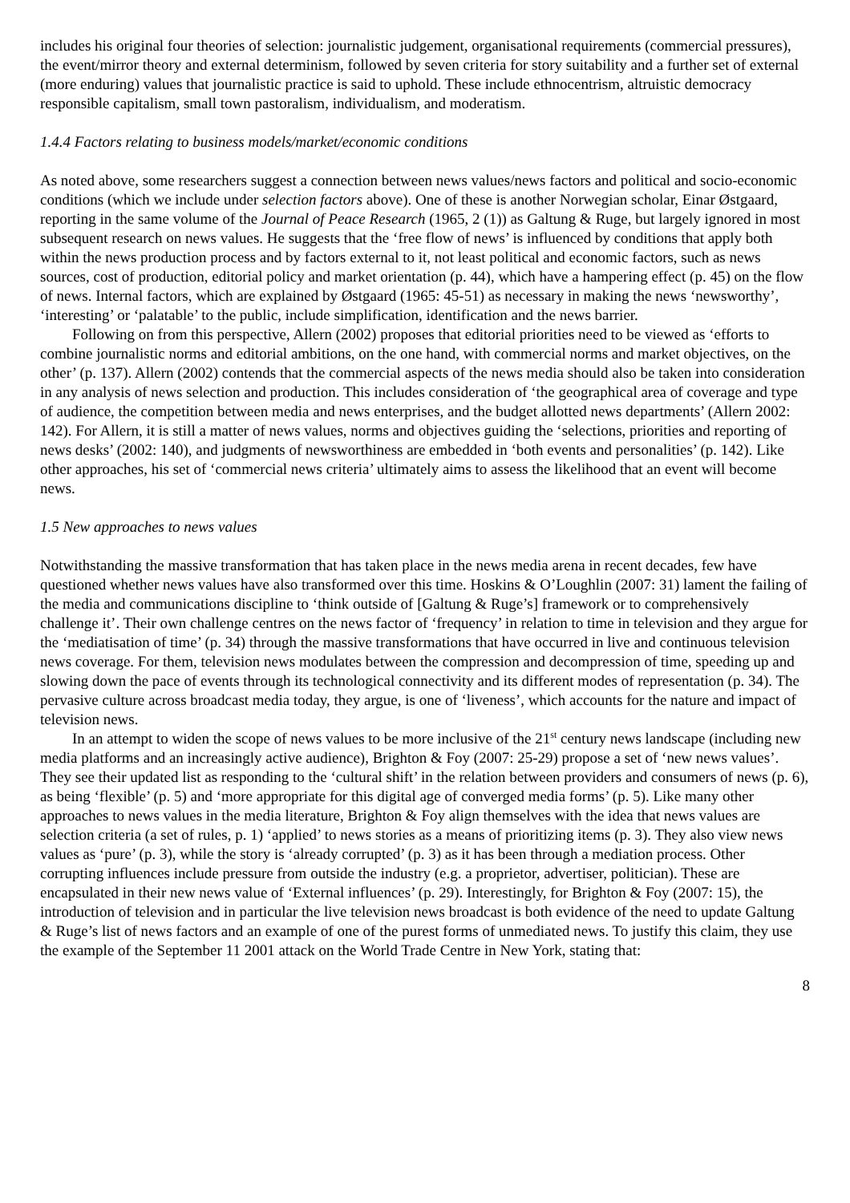includes his original four theories of selection: journalistic judgement, organisational requirements (commercial pressures), the event/mirror theory and external determinism, followed by seven criteria for story suitability and a further set of external (more enduring) values that journalistic practice is said to uphold. These include ethnocentrism, altruistic democracy responsible capitalism, small town pastoralism, individualism, and moderatism.
1.4.4 Factors relating to business models/market/economic conditions
As noted above, some researchers suggest a connection between news values/news factors and political and socio-economic conditions (which we include under selection factors above). One of these is another Norwegian scholar, Einar Østgaard, reporting in the same volume of the Journal of Peace Research (1965, 2 (1)) as Galtung & Ruge, but largely ignored in most subsequent research on news values. He suggests that the ‘free flow of news’ is influenced by conditions that apply both within the news production process and by factors external to it, not least political and economic factors, such as news sources, cost of production, editorial policy and market orientation (p. 44), which have a hampering effect (p. 45) on the flow of news. Internal factors, which are explained by Østgaard (1965: 45-51) as necessary in making the news ‘newsworthy’, ‘interesting’ or ‘palatable’ to the public, include simplification, identification and the news barrier.
Following on from this perspective, Allern (2002) proposes that editorial priorities need to be viewed as ‘efforts to combine journalistic norms and editorial ambitions, on the one hand, with commercial norms and market objectives, on the other’ (p. 137). Allern (2002) contends that the commercial aspects of the news media should also be taken into consideration in any analysis of news selection and production. This includes consideration of ‘the geographical area of coverage and type of audience, the competition between media and news enterprises, and the budget allotted news departments’ (Allern 2002: 142). For Allern, it is still a matter of news values, norms and objectives guiding the ‘selections, priorities and reporting of news desks’ (2002: 140), and judgments of newsworthiness are embedded in ‘both events and personalities’ (p. 142). Like other approaches, his set of ‘commercial news criteria’ ultimately aims to assess the likelihood that an event will become news.
1.5 New approaches to news values
Notwithstanding the massive transformation that has taken place in the news media arena in recent decades, few have questioned whether news values have also transformed over this time. Hoskins & O’Loughlin (2007: 31) lament the failing of the media and communications discipline to ‘think outside of [Galtung & Ruge’s] framework or to comprehensively challenge it’. Their own challenge centres on the news factor of ‘frequency’ in relation to time in television and they argue for the ‘mediatisation of time’ (p. 34) through the massive transformations that have occurred in live and continuous television news coverage. For them, television news modulates between the compression and decompression of time, speeding up and slowing down the pace of events through its technological connectivity and its different modes of representation (p. 34). The pervasive culture across broadcast media today, they argue, is one of ‘liveness’, which accounts for the nature and impact of television news.
In an attempt to widen the scope of news values to be more inclusive of the 21<sup>st</sup> century news landscape (including new media platforms and an increasingly active audience), Brighton & Foy (2007: 25-29) propose a set of ‘new news values’. They see their updated list as responding to the ‘cultural shift’ in the relation between providers and consumers of news (p. 6), as being ‘flexible’ (p. 5) and ‘more appropriate for this digital age of converged media forms’ (p. 5). Like many other approaches to news values in the media literature, Brighton & Foy align themselves with the idea that news values are selection criteria (a set of rules, p. 1) ‘applied’ to news stories as a means of prioritizing items (p. 3). They also view news values as ‘pure’ (p. 3), while the story is ‘already corrupted’ (p. 3) as it has been through a mediation process. Other corrupting influences include pressure from outside the industry (e.g. a proprietor, advertiser, politician). These are encapsulated in their new news value of ‘External influences’ (p. 29). Interestingly, for Brighton & Foy (2007: 15), the introduction of television and in particular the live television news broadcast is both evidence of the need to update Galtung & Ruge’s list of news factors and an example of one of the purest forms of unmediated news. To justify this claim, they use the example of the September 11 2001 attack on the World Trade Centre in New York, stating that:
8